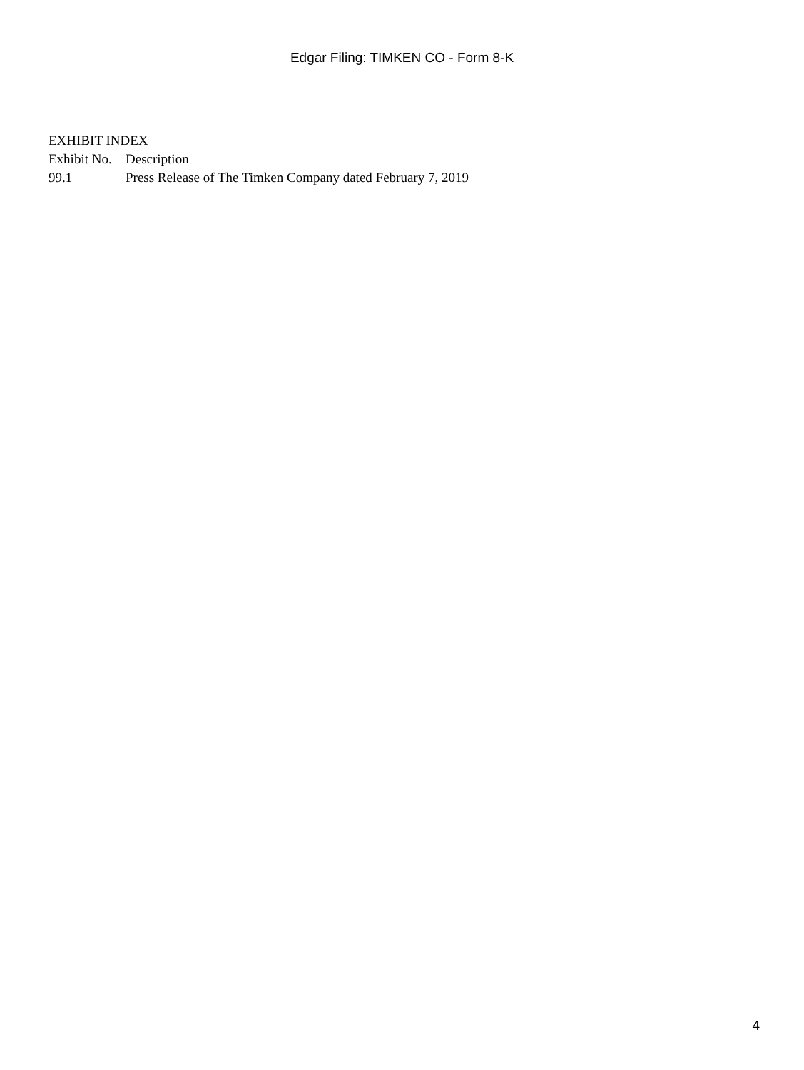Edgar Filing: TIMKEN CO - Form 8-K
EXHIBIT INDEX
| Exhibit No. | Description |
| --- | --- |
| 99.1 | Press Release of The Timken Company dated February 7, 2019 |
4